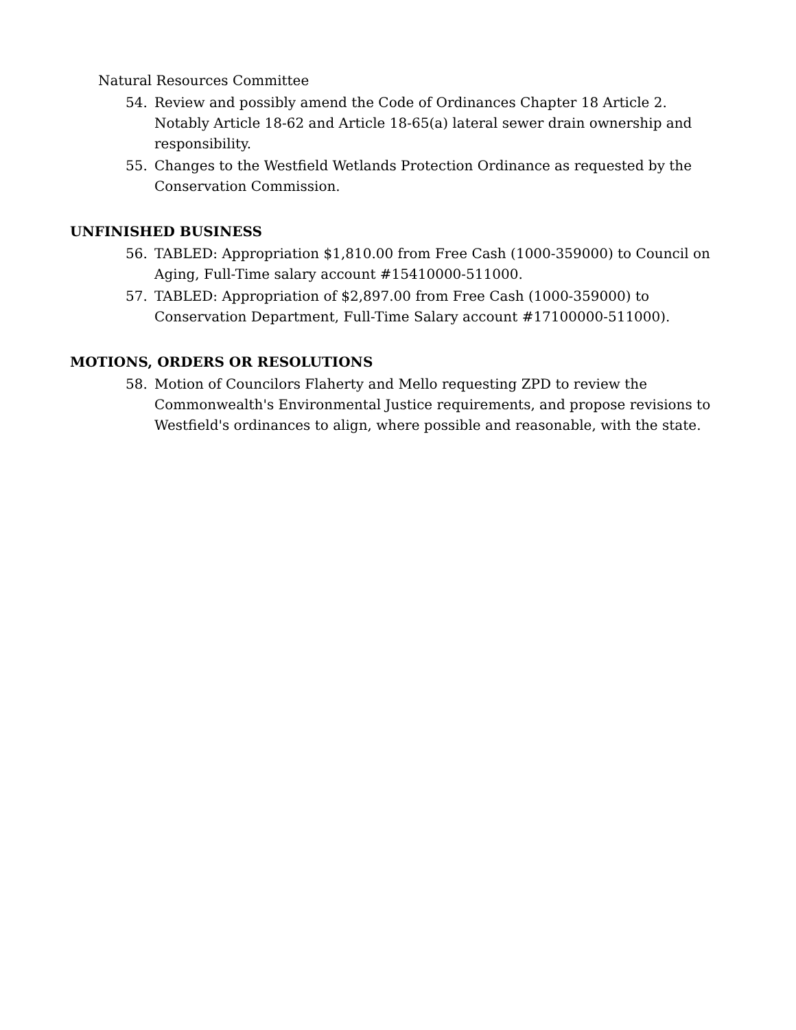Natural Resources Committee
54. Review and possibly amend the Code of Ordinances Chapter 18 Article 2. Notably Article 18-62 and Article 18-65(a) lateral sewer drain ownership and responsibility.
55. Changes to the Westfield Wetlands Protection Ordinance as requested by the Conservation Commission.
UNFINISHED BUSINESS
56. TABLED: Appropriation $1,810.00 from Free Cash (1000-359000) to Council on Aging, Full-Time salary account #15410000-511000.
57. TABLED: Appropriation of $2,897.00 from Free Cash (1000-359000) to Conservation Department, Full-Time Salary account #17100000-511000).
MOTIONS, ORDERS OR RESOLUTIONS
58. Motion of Councilors Flaherty and Mello requesting ZPD to review the Commonwealth's Environmental Justice requirements, and propose revisions to Westfield's ordinances to align, where possible and reasonable, with the state.